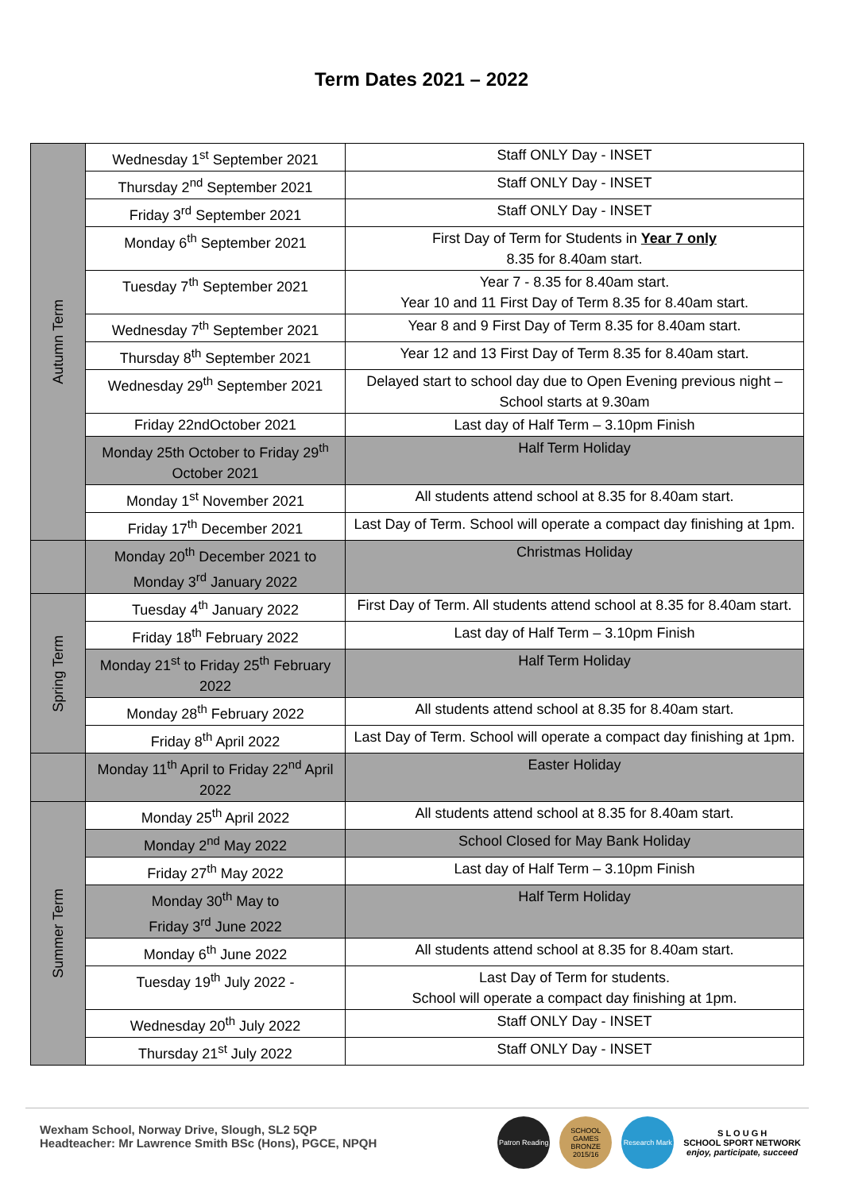Term Dates 2021 – 2022
| Autumn Term | Wednesday 1<sup>st</sup> September 2021 | Staff ONLY Day - INSET |
| | Thursday 2<sup>nd</sup> September 2021 | Staff ONLY Day - INSET |
| | Friday 3<sup>rd</sup> September 2021 | Staff ONLY Day - INSET |
| | Monday 6<sup>th</sup> September 2021 | First Day of Term for Students in Year 7 only 8.35 for 8.40am start. |
| | Tuesday 7<sup>th</sup> September 2021 | Year 7 - 8.35 for 8.40am start. Year 10 and 11 First Day of Term 8.35 for 8.40am start. |
| | Wednesday 7<sup>th</sup> September 2021 | Year 8 and 9 First Day of Term 8.35 for 8.40am start. |
| | Thursday 8<sup>th</sup> September 2021 | Year 12 and 13 First Day of Term 8.35 for 8.40am start. |
| | Wednesday 29<sup>th</sup> September 2021 | Delayed start to school day due to Open Evening previous night – School starts at 9.30am |
| | Friday 22ndOctober 2021 | Last day of Half Term – 3.10pm Finish |
| | Monday 25th October to Friday 29<sup>th</sup> October 2021 | Half Term Holiday |
| | Monday 1<sup>st</sup> November 2021 | All students attend school at 8.35 for 8.40am start. |
| | Friday 17<sup>th</sup> December 2021 | Last Day of Term. School will operate a compact day finishing at 1pm. |
| | Monday 20<sup>th</sup> December 2021 to Monday 3<sup>rd</sup> January 2022 | Christmas Holiday |
| Spring Term | Tuesday 4<sup>th</sup> January 2022 | First Day of Term. All students attend school at 8.35 for 8.40am start. |
| | Friday 18<sup>th</sup> February 2022 | Last day of Half Term – 3.10pm Finish |
| | Monday 21<sup>st</sup> to Friday 25<sup>th</sup> February 2022 | Half Term Holiday |
| | Monday 28<sup>th</sup> February 2022 | All students attend school at 8.35 for 8.40am start. |
| | Friday 8<sup>th</sup> April 2022 | Last Day of Term. School will operate a compact day finishing at 1pm. |
| | Monday 11<sup>th</sup> April to Friday 22<sup>nd</sup> April 2022 | Easter Holiday |
| Summer Term | Monday 25<sup>th</sup> April 2022 | All students attend school at 8.35 for 8.40am start. |
| | Monday 2<sup>nd</sup> May 2022 | School Closed for May Bank Holiday |
| | Friday 27<sup>th</sup> May 2022 | Last day of Half Term – 3.10pm Finish |
| | Monday 30<sup>th</sup> May to Friday 3<sup>rd</sup> June 2022 | Half Term Holiday |
| | Monday 6<sup>th</sup> June 2022 | All students attend school at 8.35 for 8.40am start. |
| | Tuesday 19<sup>th</sup> July 2022 - | Last Day of Term for students. School will operate a compact day finishing at 1pm. |
| | Wednesday 20<sup>th</sup> July 2022 | Staff ONLY Day - INSET |
| | Thursday 21<sup>st</sup> July 2022 | Staff ONLY Day - INSET |
Wexham School, Norway Drive, Slough, SL2 5QP
Headteacher: Mr Lawrence Smith BSc (Hons), PGCE, NPQH
Patron Reading
SCHOOL GAMES BRONZE 2015/16
Research Mark
S L O U G H
SCHOOL SPORT NETWORK
enjoy, participate, succeed